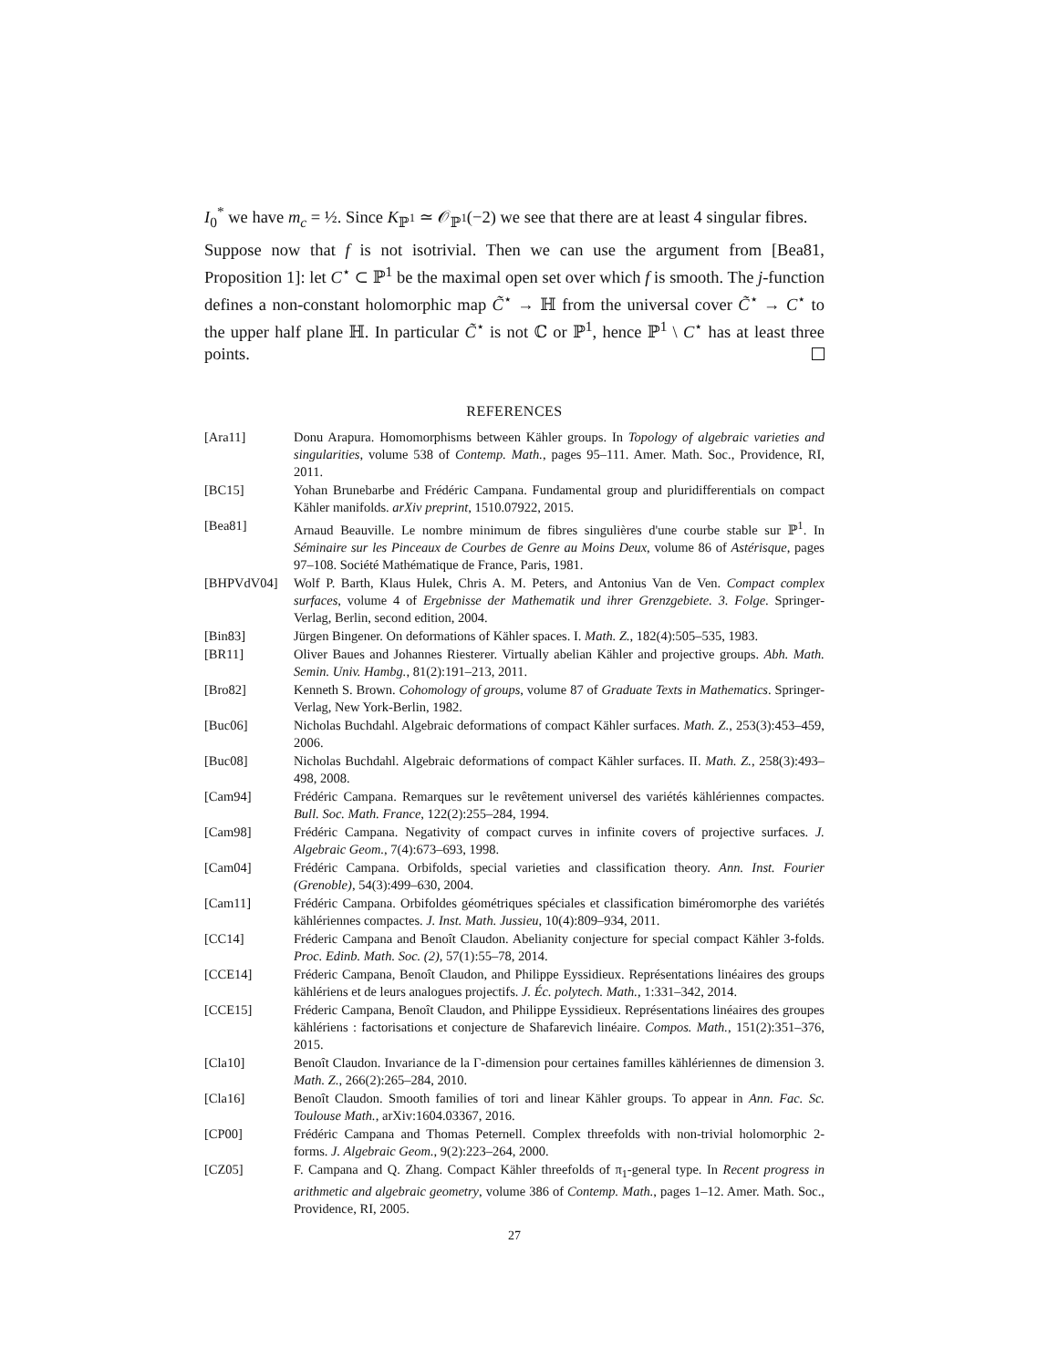I<sub>0</sub><sup>*</sup> we have m<sub>c</sub> = ½. Since K<sub>ℙ<sup>1</sup></sub> ≃ 𝒪<sub>ℙ<sup>1</sup></sub>(−2) we see that there are at least 4 singular fibres.
Suppose now that f is not isotrivial. Then we can use the argument from [Bea81, Proposition 1]: let C<sup>⋆</sup> ⊂ ℙ<sup>1</sup> be the maximal open set over which f is smooth. The j-function defines a non-constant holomorphic map C̃<sup>⋆</sup> → ℍ from the universal cover C̃<sup>⋆</sup> → C<sup>⋆</sup> to the upper half plane ℍ. In particular C̃<sup>⋆</sup> is not ℂ or ℙ<sup>1</sup>, hence ℙ<sup>1</sup> \ C<sup>⋆</sup> has at least three points.
REFERENCES
[Ara11] Donu Arapura. Homomorphisms between Kähler groups. In Topology of algebraic varieties and singularities, volume 538 of Contemp. Math., pages 95–111. Amer. Math. Soc., Providence, RI, 2011.
[BC15] Yohan Brunebarbe and Frédéric Campana. Fundamental group and pluridifferentials on compact Kähler manifolds. arXiv preprint, 1510.07922, 2015.
[Bea81] Arnaud Beauville. Le nombre minimum de fibres singulières d'une courbe stable sur ℙ<sup>1</sup>. In Séminaire sur les Pinceaux de Courbes de Genre au Moins Deux, volume 86 of Astérisque, pages 97–108. Société Mathématique de France, Paris, 1981.
[BHPVdV04] Wolf P. Barth, Klaus Hulek, Chris A. M. Peters, and Antonius Van de Ven. Compact complex surfaces, volume 4 of Ergebnisse der Mathematik und ihrer Grenzgebiete. 3. Folge. Springer-Verlag, Berlin, second edition, 2004.
[Bin83] Jürgen Bingener. On deformations of Kähler spaces. I. Math. Z., 182(4):505–535, 1983.
[BR11] Oliver Baues and Johannes Riesterer. Virtually abelian Kähler and projective groups. Abh. Math. Semin. Univ. Hambg., 81(2):191–213, 2011.
[Bro82] Kenneth S. Brown. Cohomology of groups, volume 87 of Graduate Texts in Mathematics. Springer-Verlag, New York-Berlin, 1982.
[Buc06] Nicholas Buchdahl. Algebraic deformations of compact Kähler surfaces. Math. Z., 253(3):453–459, 2006.
[Buc08] Nicholas Buchdahl. Algebraic deformations of compact Kähler surfaces. II. Math. Z., 258(3):493–498, 2008.
[Cam94] Frédéric Campana. Remarques sur le revêtement universel des variétés kählériennes compactes. Bull. Soc. Math. France, 122(2):255–284, 1994.
[Cam98] Frédéric Campana. Negativity of compact curves in infinite covers of projective surfaces. J. Algebraic Geom., 7(4):673–693, 1998.
[Cam04] Frédéric Campana. Orbifolds, special varieties and classification theory. Ann. Inst. Fourier (Grenoble), 54(3):499–630, 2004.
[Cam11] Frédéric Campana. Orbifoldes géométriques spéciales et classification biméromorphe des variétés kählériennes compactes. J. Inst. Math. Jussieu, 10(4):809–934, 2011.
[CC14] Fréderic Campana and Benoît Claudon. Abelianity conjecture for special compact Kähler 3-folds. Proc. Edinb. Math. Soc. (2), 57(1):55–78, 2014.
[CCE14] Fréderic Campana, Benoît Claudon, and Philippe Eyssidieux. Représentations linéaires des groups kählériens et de leurs analogues projectifs. J. Éc. polytech. Math., 1:331–342, 2014.
[CCE15] Fréderic Campana, Benoît Claudon, and Philippe Eyssidieux. Représentations linéaires des groupes kählériens : factorisations et conjecture de Shafarevich linéaire. Compos. Math., 151(2):351–376, 2015.
[Cla10] Benoît Claudon. Invariance de la Γ-dimension pour certaines familles kählériennes de dimension 3. Math. Z., 266(2):265–284, 2010.
[Cla16] Benoît Claudon. Smooth families of tori and linear Kähler groups. To appear in Ann. Fac. Sc. Toulouse Math., arXiv:1604.03367, 2016.
[CP00] Frédéric Campana and Thomas Peternell. Complex threefolds with non-trivial holomorphic 2-forms. J. Algebraic Geom., 9(2):223–264, 2000.
[CZ05] F. Campana and Q. Zhang. Compact Kähler threefolds of π<sub>1</sub>-general type. In Recent progress in arithmetic and algebraic geometry, volume 386 of Contemp. Math., pages 1–12. Amer. Math. Soc., Providence, RI, 2005.
27